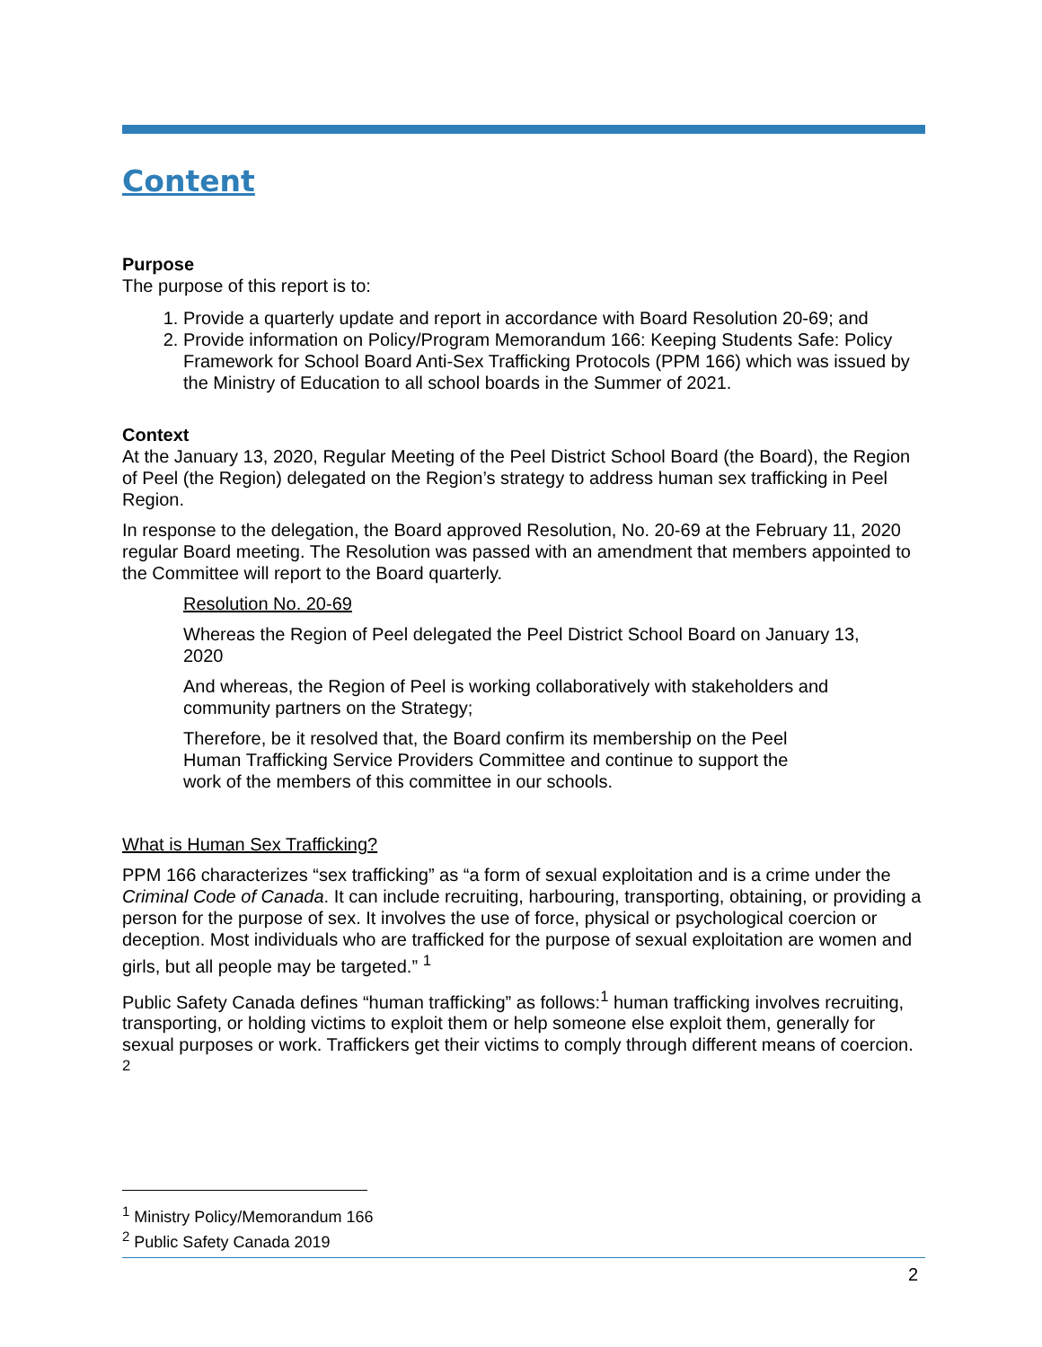Content
Purpose
The purpose of this report is to:
1. Provide a quarterly update and report in accordance with Board Resolution 20-69; and
2. Provide information on Policy/Program Memorandum 166: Keeping Students Safe: Policy Framework for School Board Anti-Sex Trafficking Protocols (PPM 166) which was issued by the Ministry of Education to all school boards in the Summer of 2021.
Context
At the January 13, 2020, Regular Meeting of the Peel District School Board (the Board), the Region of Peel (the Region) delegated on the Region’s strategy to address human sex trafficking in Peel Region.
In response to the delegation, the Board approved Resolution, No. 20-69 at the February 11, 2020 regular Board meeting. The Resolution was passed with an amendment that members appointed to the Committee will report to the Board quarterly.
Resolution No. 20-69
Whereas the Region of Peel delegated the Peel District School Board on January 13, 2020
And whereas, the Region of Peel is working collaboratively with stakeholders and community partners on the Strategy;
Therefore, be it resolved that, the Board confirm its membership on the Peel Human Trafficking Service Providers Committee and continue to support the work of the members of this committee in our schools.
What is Human Sex Trafficking?
PPM 166 characterizes “sex trafficking” as “a form of sexual exploitation and is a crime under the Criminal Code of Canada. It can include recruiting, harbouring, transporting, obtaining, or providing a person for the purpose of sex. It involves the use of force, physical or psychological coercion or deception. Most individuals who are trafficked for the purpose of sexual exploitation are women and girls, but all people may be targeted.” <sup>1</sup>
Public Safety Canada defines “human trafficking” as follows:<sup>1</sup> human trafficking involves recruiting, transporting, or holding victims to exploit them or help someone else exploit them, generally for sexual purposes or work. Traffickers get their victims to comply through different means of coercion. <sup>2</sup>
<sup>1</sup> Ministry Policy/Memorandum 166
<sup>2</sup> Public Safety Canada 2019
2